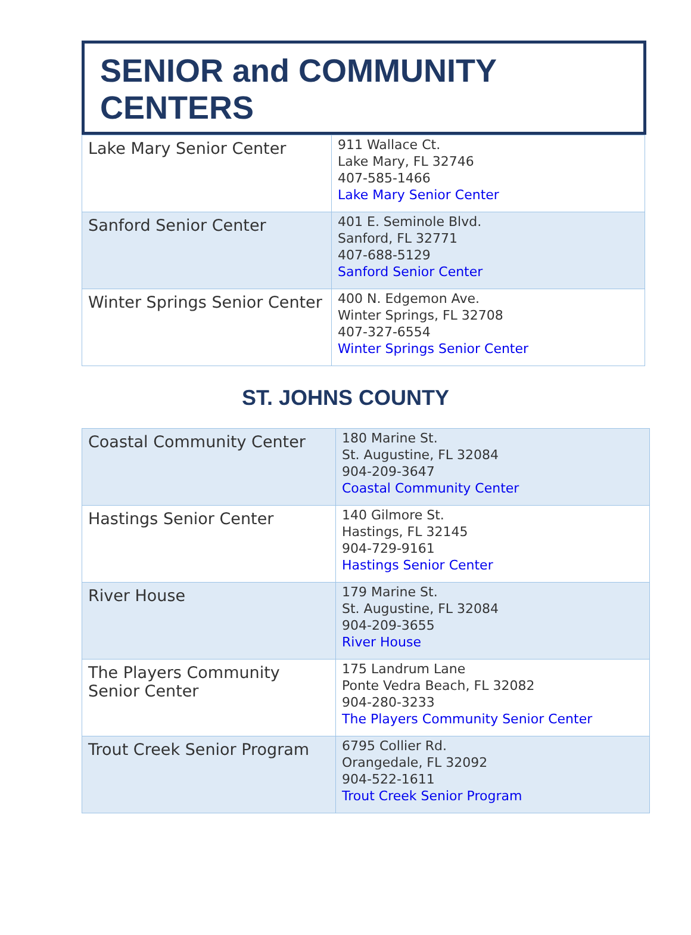SENIOR and COMMUNITY CENTERS
| Lake Mary Senior Center | 911 Wallace Ct. Lake Mary, FL 32746 407-585-1466 Lake Mary Senior Center |
| Sanford Senior Center | 401 E. Seminole Blvd. Sanford, FL 32771 407-688-5129 Sanford Senior Center |
| Winter Springs Senior Center | 400 N. Edgemon Ave. Winter Springs, FL 32708 407-327-6554 Winter Springs Senior Center |
ST. JOHNS COUNTY
| Coastal Community Center | 180 Marine St. St. Augustine, FL 32084 904-209-3647 Coastal Community Center |
| Hastings Senior Center | 140 Gilmore St. Hastings, FL 32145 904-729-9161 Hastings Senior Center |
| River House | 179 Marine St. St. Augustine, FL 32084 904-209-3655 River House |
| The Players Community Senior Center | 175 Landrum Lane Ponte Vedra Beach, FL 32082 904-280-3233 The Players Community Senior Center |
| Trout Creek Senior Program | 6795 Collier Rd. Orangedale, FL 32092 904-522-1611 Trout Creek Senior Program |